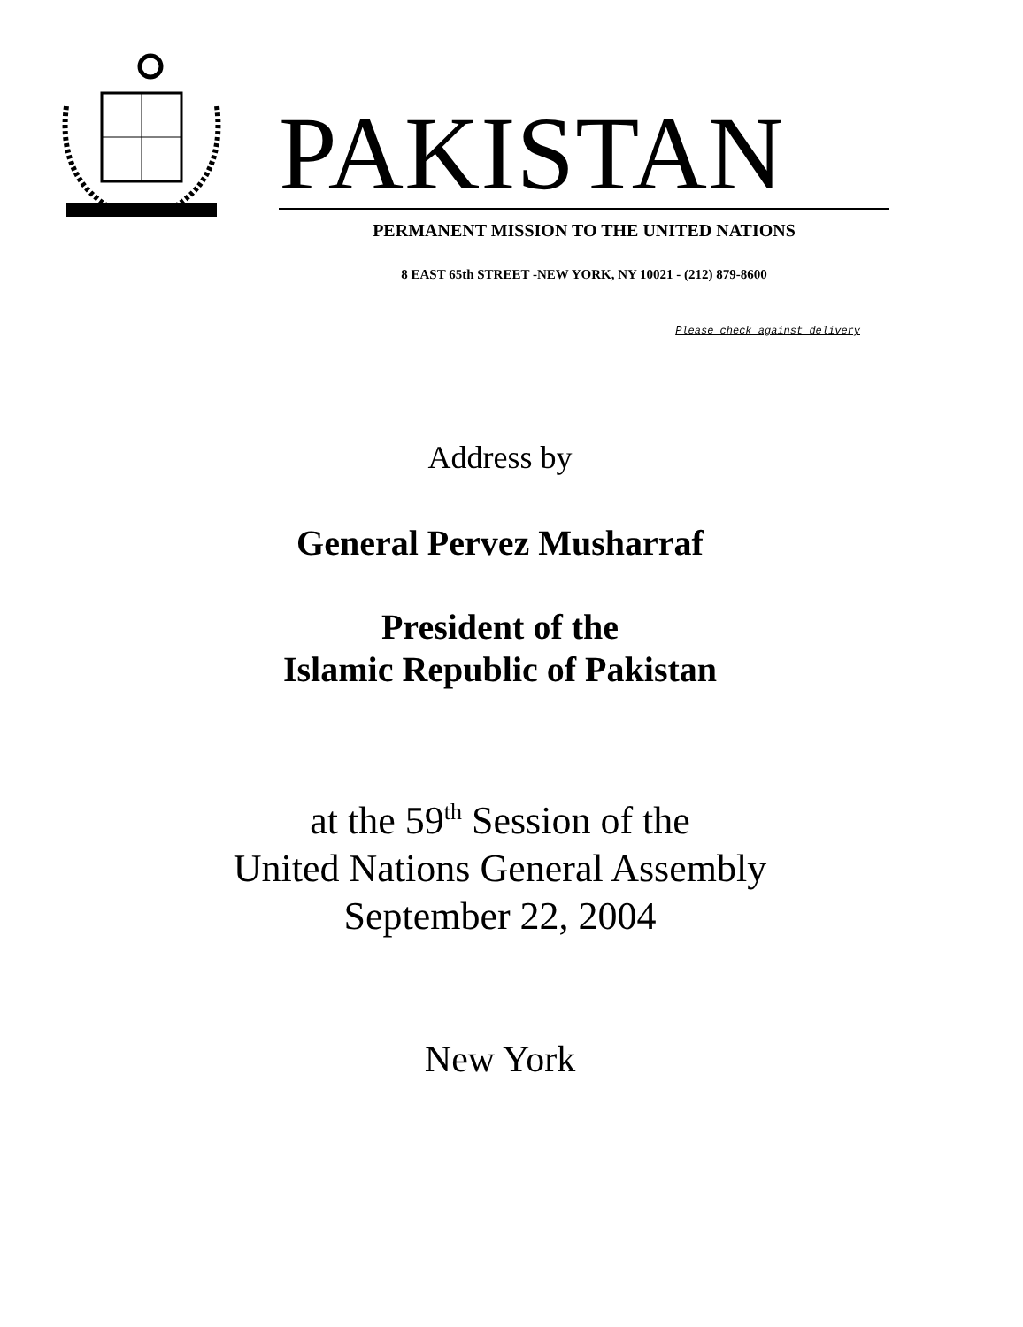PAKISTAN
PERMANENT MISSION TO THE UNITED NATIONS
8 EAST 65th STREET -NEW YORK, NY 10021 - (212) 879-8600
Please check against delivery
Address by
General Pervez Musharraf
President of the
Islamic Republic of Pakistan
at the 59<sup>th</sup> Session of the
United Nations General Assembly
September 22, 2004
New York